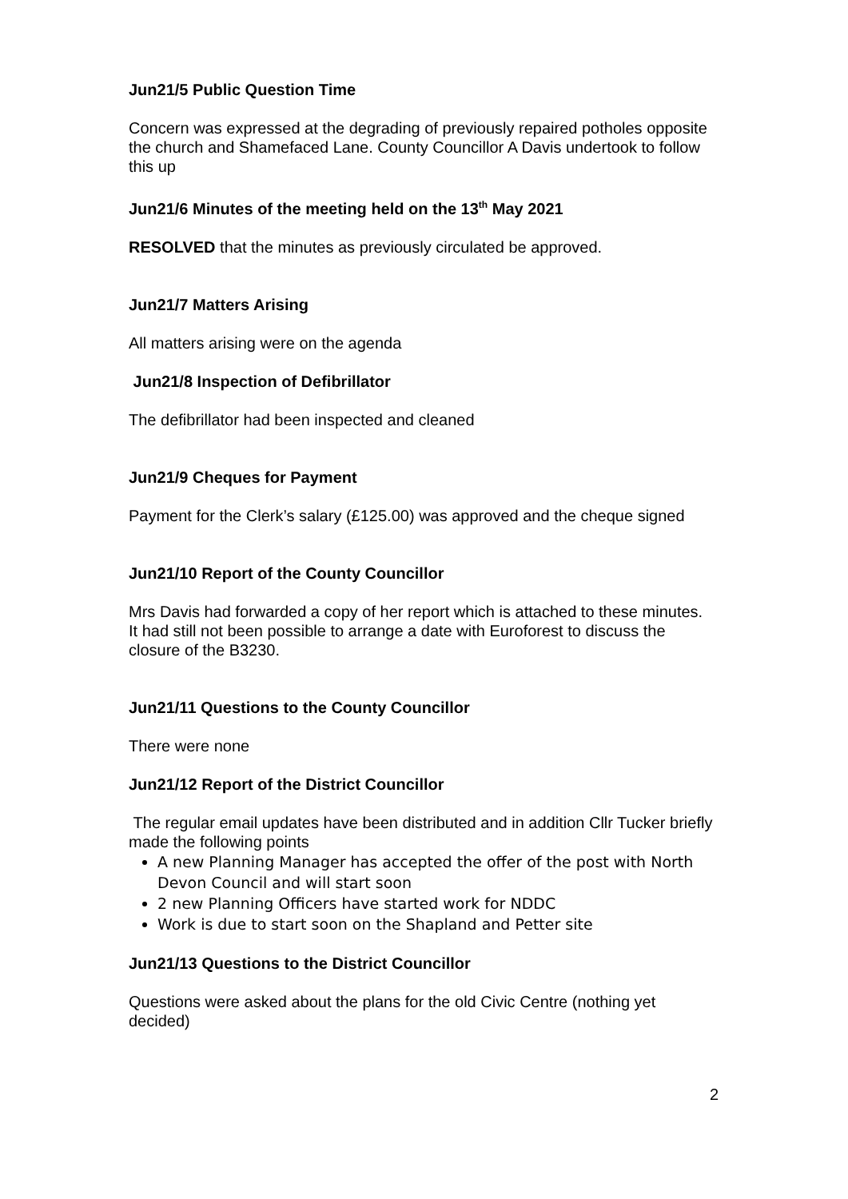Jun21/5 Public Question Time
Concern was expressed at the degrading of previously repaired potholes opposite the church and Shamefaced Lane. County Councillor A Davis undertook to follow this up
Jun21/6 Minutes of the meeting held on the 13<sup>th</sup> May 2021
RESOLVED that the minutes as previously circulated be approved.
Jun21/7 Matters Arising
All matters arising were on the agenda
Jun21/8 Inspection of Defibrillator
The defibrillator had been inspected and cleaned
Jun21/9 Cheques for Payment
Payment for the Clerk’s salary (£125.00) was approved and the cheque signed
Jun21/10 Report of the County Councillor
Mrs Davis had forwarded a copy of her report which is attached to these minutes.
It had still not been possible to arrange a date with Euroforest to discuss the closure of the B3230.
Jun21/11 Questions to the County Councillor
There were none
Jun21/12 Report of the District Councillor
The regular email updates have been distributed and in addition Cllr Tucker briefly made the following points
A new Planning Manager has accepted the offer of the post with North Devon Council and will start soon
2 new Planning Officers have started work for NDDC
Work is due to start soon on the Shapland and Petter site
Jun21/13 Questions to the District Councillor
Questions were asked about the plans for the old Civic Centre (nothing yet decided)
2